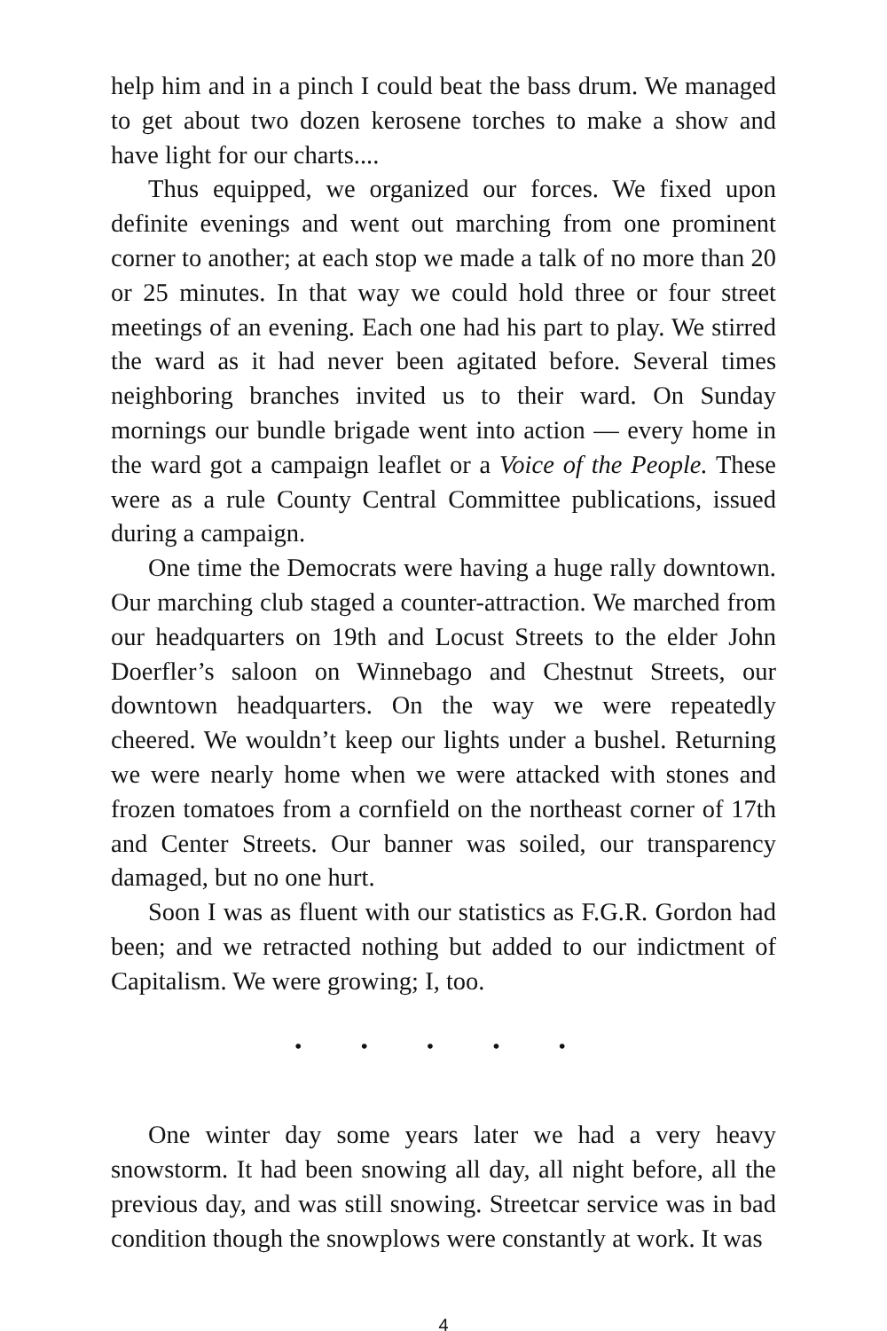help him and in a pinch I could beat the bass drum. We managed to get about two dozen kerosene torches to make a show and have light for our charts....
Thus equipped, we organized our forces. We fixed upon definite evenings and went out marching from one prominent corner to another; at each stop we made a talk of no more than 20 or 25 minutes. In that way we could hold three or four street meetings of an evening. Each one had his part to play. We stirred the ward as it had never been agitated before. Several times neighboring branches invited us to their ward. On Sunday mornings our bundle brigade went into action — every home in the ward got a campaign leaflet or a Voice of the People. These were as a rule County Central Committee publications, issued during a campaign.
One time the Democrats were having a huge rally downtown. Our marching club staged a counter-attraction. We marched from our headquarters on 19th and Locust Streets to the elder John Doerfler’s saloon on Winnebago and Chestnut Streets, our downtown headquarters. On the way we were repeatedly cheered. We wouldn’t keep our lights under a bushel. Returning we were nearly home when we were attacked with stones and frozen tomatoes from a cornfield on the northeast corner of 17th and Center Streets. Our banner was soiled, our transparency damaged, but no one hurt.
Soon I was as fluent with our statistics as F.G.R. Gordon had been; and we retracted nothing but added to our indictment of Capitalism. We were growing; I, too.
• • • • •
One winter day some years later we had a very heavy snowstorm. It had been snowing all day, all night before, all the previous day, and was still snowing. Streetcar service was in bad condition though the snowplows were constantly at work. It was
4